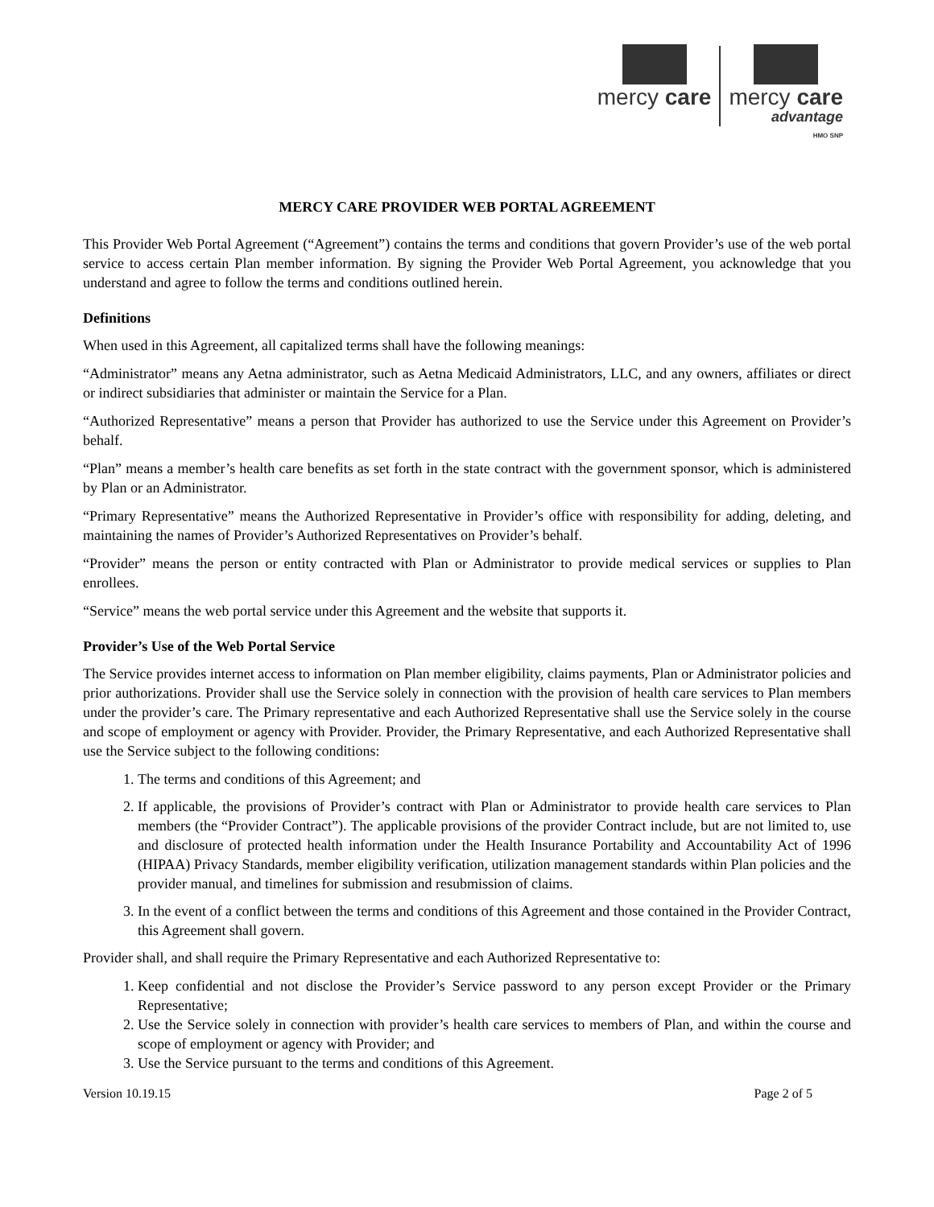mercy care mercy care
advantage
HMO SNP
MERCY CARE PROVIDER WEB PORTAL AGREEMENT
This Provider Web Portal Agreement (“Agreement”) contains the terms and conditions that govern Provider’s use of the web portal service to access certain Plan member information. By signing the Provider Web Portal Agreement, you acknowledge that you understand and agree to follow the terms and conditions outlined herein.
Definitions
When used in this Agreement, all capitalized terms shall have the following meanings:
“Administrator” means any Aetna administrator, such as Aetna Medicaid Administrators, LLC, and any owners, affiliates or direct or indirect subsidiaries that administer or maintain the Service for a Plan.
“Authorized Representative” means a person that Provider has authorized to use the Service under this Agreement on Provider’s behalf.
“Plan” means a member’s health care benefits as set forth in the state contract with the government sponsor, which is administered by Plan or an Administrator.
“Primary Representative” means the Authorized Representative in Provider’s office with responsibility for adding, deleting, and maintaining the names of Provider’s Authorized Representatives on Provider’s behalf.
“Provider” means the person or entity contracted with Plan or Administrator to provide medical services or supplies to Plan enrollees.
“Service” means the web portal service under this Agreement and the website that supports it.
Provider’s Use of the Web Portal Service
The Service provides internet access to information on Plan member eligibility, claims payments, Plan or Administrator policies and prior authorizations. Provider shall use the Service solely in connection with the provision of health care services to Plan members under the provider’s care. The Primary representative and each Authorized Representative shall use the Service solely in the course and scope of employment or agency with Provider. Provider, the Primary Representative, and each Authorized Representative shall use the Service subject to the following conditions:
1. The terms and conditions of this Agreement; and
2. If applicable, the provisions of Provider’s contract with Plan or Administrator to provide health care services to Plan members (the “Provider Contract”). The applicable provisions of the provider Contract include, but are not limited to, use and disclosure of protected health information under the Health Insurance Portability and Accountability Act of 1996 (HIPAA) Privacy Standards, member eligibility verification, utilization management standards within Plan policies and the provider manual, and timelines for submission and resubmission of claims.
3. In the event of a conflict between the terms and conditions of this Agreement and those contained in the Provider Contract, this Agreement shall govern.
Provider shall, and shall require the Primary Representative and each Authorized Representative to:
1. Keep confidential and not disclose the Provider’s Service password to any person except Provider or the Primary Representative;
2. Use the Service solely in connection with provider’s health care services to members of Plan, and within the course and scope of employment or agency with Provider; and
3. Use the Service pursuant to the terms and conditions of this Agreement.
Version 10.19.15 Page 2 of 5